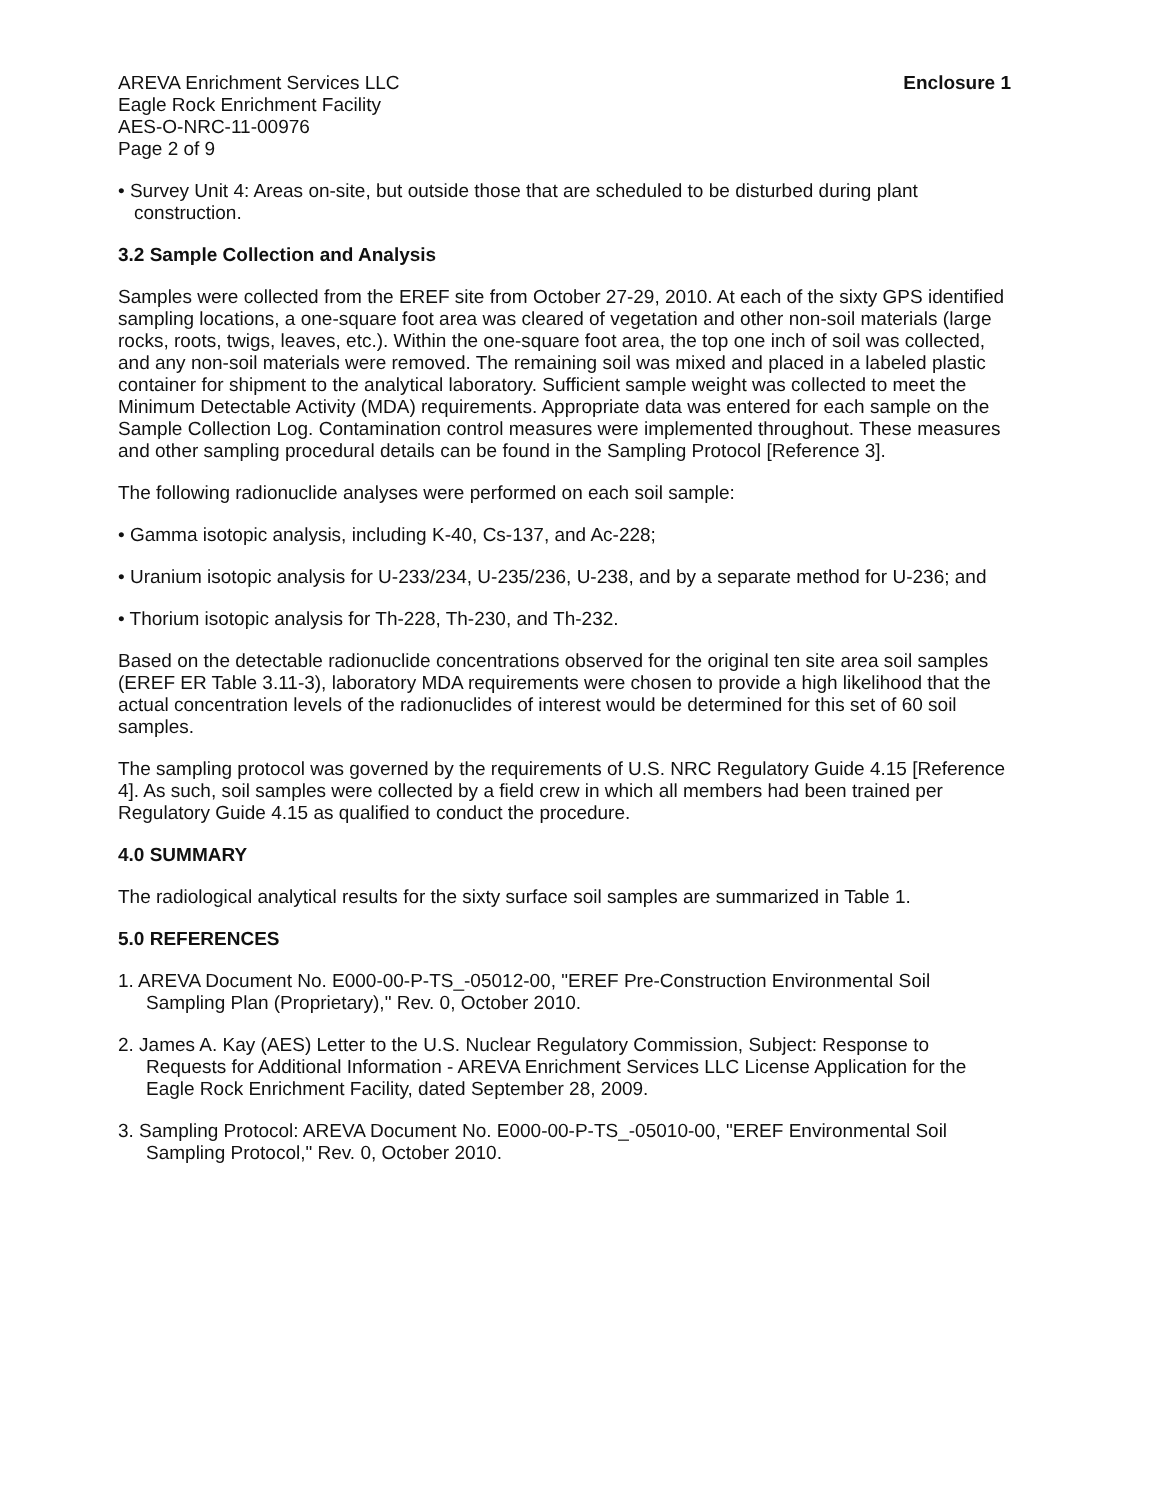AREVA Enrichment Services LLC
Eagle Rock Enrichment Facility
AES-O-NRC-11-00976
Page 2 of 9
Enclosure 1
• Survey Unit 4: Areas on-site, but outside those that are scheduled to be disturbed during plant construction.
3.2 Sample Collection and Analysis
Samples were collected from the EREF site from October 27-29, 2010. At each of the sixty GPS identified sampling locations, a one-square foot area was cleared of vegetation and other non-soil materials (large rocks, roots, twigs, leaves, etc.). Within the one-square foot area, the top one inch of soil was collected, and any non-soil materials were removed. The remaining soil was mixed and placed in a labeled plastic container for shipment to the analytical laboratory. Sufficient sample weight was collected to meet the Minimum Detectable Activity (MDA) requirements. Appropriate data was entered for each sample on the Sample Collection Log. Contamination control measures were implemented throughout. These measures and other sampling procedural details can be found in the Sampling Protocol [Reference 3].
The following radionuclide analyses were performed on each soil sample:
• Gamma isotopic analysis, including K-40, Cs-137, and Ac-228;
• Uranium isotopic analysis for U-233/234, U-235/236, U-238, and by a separate method for U-236; and
• Thorium isotopic analysis for Th-228, Th-230, and Th-232.
Based on the detectable radionuclide concentrations observed for the original ten site area soil samples (EREF ER Table 3.11-3), laboratory MDA requirements were chosen to provide a high likelihood that the actual concentration levels of the radionuclides of interest would be determined for this set of 60 soil samples.
The sampling protocol was governed by the requirements of U.S. NRC Regulatory Guide 4.15 [Reference 4]. As such, soil samples were collected by a field crew in which all members had been trained per Regulatory Guide 4.15 as qualified to conduct the procedure.
4.0 SUMMARY
The radiological analytical results for the sixty surface soil samples are summarized in Table 1.
5.0 REFERENCES
1. AREVA Document No. E000-00-P-TS_-05012-00, "EREF Pre-Construction Environmental Soil Sampling Plan (Proprietary)," Rev. 0, October 2010.
2. James A. Kay (AES) Letter to the U.S. Nuclear Regulatory Commission, Subject: Response to Requests for Additional Information - AREVA Enrichment Services LLC License Application for the Eagle Rock Enrichment Facility, dated September 28, 2009.
3. Sampling Protocol: AREVA Document No. E000-00-P-TS_-05010-00, "EREF Environmental Soil Sampling Protocol," Rev. 0, October 2010.